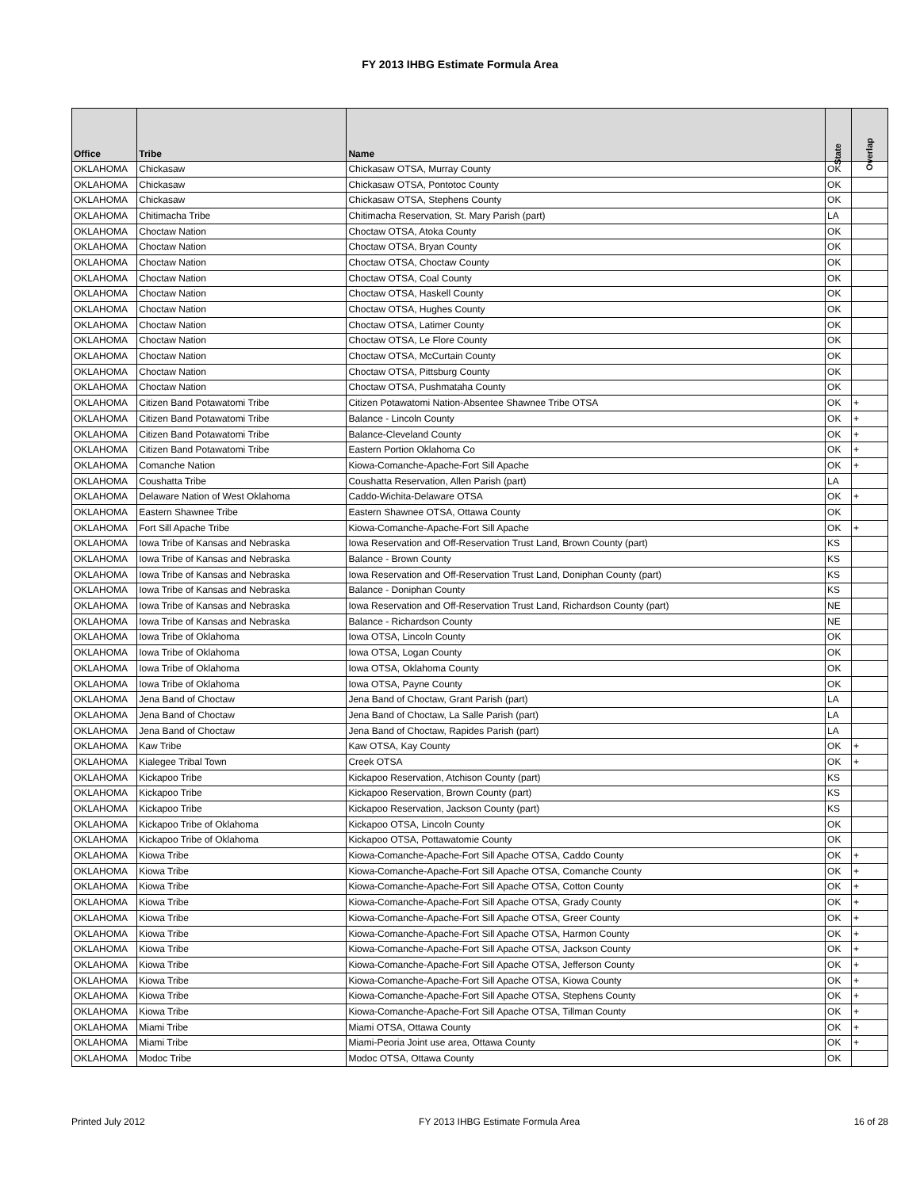FY 2013 IHBG Estimate Formula Area
| Office | Tribe | Name | State | Overlap |
| --- | --- | --- | --- | --- |
| OKLAHOMA | Chickasaw | Chickasaw OTSA, Murray County | OK | |
| OKLAHOMA | Chickasaw | Chickasaw OTSA, Pontotoc County | OK | |
| OKLAHOMA | Chickasaw | Chickasaw OTSA, Stephens County | OK | |
| OKLAHOMA | Chitimacha Tribe | Chitimacha Reservation, St. Mary Parish (part) | LA | |
| OKLAHOMA | Choctaw Nation | Choctaw OTSA, Atoka County | OK | |
| OKLAHOMA | Choctaw Nation | Choctaw OTSA, Bryan County | OK | |
| OKLAHOMA | Choctaw Nation | Choctaw OTSA, Choctaw County | OK | |
| OKLAHOMA | Choctaw Nation | Choctaw OTSA, Coal County | OK | |
| OKLAHOMA | Choctaw Nation | Choctaw OTSA, Haskell County | OK | |
| OKLAHOMA | Choctaw Nation | Choctaw OTSA, Hughes County | OK | |
| OKLAHOMA | Choctaw Nation | Choctaw OTSA, Latimer County | OK | |
| OKLAHOMA | Choctaw Nation | Choctaw OTSA, Le Flore County | OK | |
| OKLAHOMA | Choctaw Nation | Choctaw OTSA, McCurtain County | OK | |
| OKLAHOMA | Choctaw Nation | Choctaw OTSA, Pittsburg County | OK | |
| OKLAHOMA | Choctaw Nation | Choctaw OTSA, Pushmataha County | OK | |
| OKLAHOMA | Citizen Band Potawatomi Tribe | Citizen Potawatomi Nation-Absentee Shawnee Tribe OTSA | OK | + |
| OKLAHOMA | Citizen Band Potawatomi Tribe | Balance - Lincoln County | OK | + |
| OKLAHOMA | Citizen Band Potawatomi Tribe | Balance-Cleveland County | OK | + |
| OKLAHOMA | Citizen Band Potawatomi Tribe | Eastern Portion Oklahoma Co | OK | + |
| OKLAHOMA | Comanche Nation | Kiowa-Comanche-Apache-Fort Sill Apache | OK | + |
| OKLAHOMA | Coushatta Tribe | Coushatta Reservation, Allen Parish (part) | LA | |
| OKLAHOMA | Delaware Nation of West Oklahoma | Caddo-Wichita-Delaware OTSA | OK | + |
| OKLAHOMA | Eastern Shawnee Tribe | Eastern Shawnee OTSA, Ottawa County | OK | |
| OKLAHOMA | Fort Sill Apache Tribe | Kiowa-Comanche-Apache-Fort Sill Apache | OK | + |
| OKLAHOMA | Iowa Tribe of Kansas and Nebraska | Iowa Reservation and Off-Reservation Trust Land, Brown County (part) | KS | |
| OKLAHOMA | Iowa Tribe of Kansas and Nebraska | Balance - Brown County | KS | |
| OKLAHOMA | Iowa Tribe of Kansas and Nebraska | Iowa Reservation and Off-Reservation Trust Land, Doniphan County (part) | KS | |
| OKLAHOMA | Iowa Tribe of Kansas and Nebraska | Balance - Doniphan County | KS | |
| OKLAHOMA | Iowa Tribe of Kansas and Nebraska | Iowa Reservation and Off-Reservation Trust Land, Richardson County (part) | NE | |
| OKLAHOMA | Iowa Tribe of Kansas and Nebraska | Balance - Richardson County | NE | |
| OKLAHOMA | Iowa Tribe of Oklahoma | Iowa OTSA, Lincoln County | OK | |
| OKLAHOMA | Iowa Tribe of Oklahoma | Iowa OTSA, Logan County | OK | |
| OKLAHOMA | Iowa Tribe of Oklahoma | Iowa OTSA, Oklahoma County | OK | |
| OKLAHOMA | Iowa Tribe of Oklahoma | Iowa OTSA, Payne County | OK | |
| OKLAHOMA | Jena Band of Choctaw | Jena Band of Choctaw, Grant Parish (part) | LA | |
| OKLAHOMA | Jena Band of Choctaw | Jena Band of Choctaw, La Salle Parish (part) | LA | |
| OKLAHOMA | Jena Band of Choctaw | Jena Band of Choctaw, Rapides Parish (part) | LA | |
| OKLAHOMA | Kaw Tribe | Kaw OTSA, Kay County | OK | + |
| OKLAHOMA | Kialegee Tribal Town | Creek OTSA | OK | + |
| OKLAHOMA | Kickapoo Tribe | Kickapoo Reservation, Atchison County (part) | KS | |
| OKLAHOMA | Kickapoo Tribe | Kickapoo Reservation, Brown County (part) | KS | |
| OKLAHOMA | Kickapoo Tribe | Kickapoo Reservation, Jackson County (part) | KS | |
| OKLAHOMA | Kickapoo Tribe of Oklahoma | Kickapoo OTSA, Lincoln County | OK | |
| OKLAHOMA | Kickapoo Tribe of Oklahoma | Kickapoo OTSA, Pottawatomie County | OK | |
| OKLAHOMA | Kiowa Tribe | Kiowa-Comanche-Apache-Fort Sill Apache OTSA, Caddo County | OK | + |
| OKLAHOMA | Kiowa Tribe | Kiowa-Comanche-Apache-Fort Sill Apache OTSA, Comanche County | OK | + |
| OKLAHOMA | Kiowa Tribe | Kiowa-Comanche-Apache-Fort Sill Apache OTSA, Cotton County | OK | + |
| OKLAHOMA | Kiowa Tribe | Kiowa-Comanche-Apache-Fort Sill Apache OTSA, Grady County | OK | + |
| OKLAHOMA | Kiowa Tribe | Kiowa-Comanche-Apache-Fort Sill Apache OTSA, Greer County | OK | + |
| OKLAHOMA | Kiowa Tribe | Kiowa-Comanche-Apache-Fort Sill Apache OTSA, Harmon County | OK | + |
| OKLAHOMA | Kiowa Tribe | Kiowa-Comanche-Apache-Fort Sill Apache OTSA, Jackson County | OK | + |
| OKLAHOMA | Kiowa Tribe | Kiowa-Comanche-Apache-Fort Sill Apache OTSA, Jefferson County | OK | + |
| OKLAHOMA | Kiowa Tribe | Kiowa-Comanche-Apache-Fort Sill Apache OTSA, Kiowa County | OK | + |
| OKLAHOMA | Kiowa Tribe | Kiowa-Comanche-Apache-Fort Sill Apache OTSA, Stephens County | OK | + |
| OKLAHOMA | Kiowa Tribe | Kiowa-Comanche-Apache-Fort Sill Apache OTSA, Tillman County | OK | + |
| OKLAHOMA | Miami Tribe | Miami OTSA, Ottawa County | OK | + |
| OKLAHOMA | Miami Tribe | Miami-Peoria Joint use area, Ottawa County | OK | + |
| OKLAHOMA | Modoc Tribe | Modoc OTSA, Ottawa County | OK | |
Printed July 2012 FY 2013 IHBG Estimate Formula Area 16 of 28